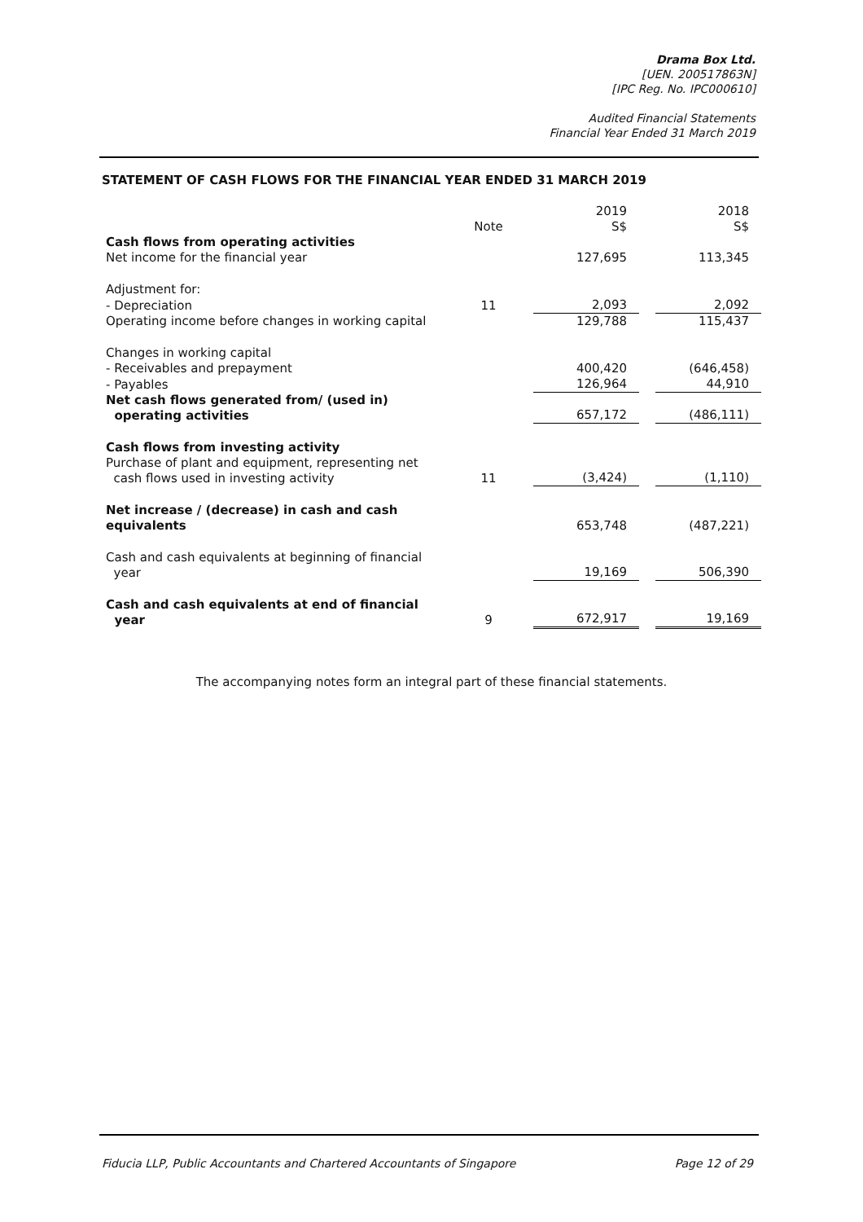Drama Box Ltd.
[UEN. 200517863N]
[IPC Reg. No. IPC000610]
Audited Financial Statements
Financial Year Ended 31 March 2019
STATEMENT OF CASH FLOWS FOR THE FINANCIAL YEAR ENDED 31 MARCH 2019
| | Note | | 2019 S$ | | 2018 S$ |
| --- | --- | --- | --- | --- | --- |
| Cash flows from operating activities | | | | | |
| Net income for the financial year | | | 127,695 | | 113,345 |
| Adjustment for: | | | | | |
| - Depreciation | 11 | | 2,093 | | 2,092 |
| Operating income before changes in working capital | | | 129,788 | | 115,437 |
| Changes in working capital | | | | | |
| - Receivables and prepayment | | | 400,420 | | (646,458) |
| - Payables | | | 126,964 | | 44,910 |
| Net cash flows generated from/ (used in) operating activities | | | 657,172 | | (486,111) |
| Cash flows from investing activity Purchase of plant and equipment, representing net cash flows used in investing activity | 11 | | (3,424) | | (1,110) |
| Net increase / (decrease) in cash and cash equivalents | | | 653,748 | | (487,221) |
| Cash and cash equivalents at beginning of financial year | | | 19,169 | | 506,390 |
| Cash and cash equivalents at end of financial year | 9 | | 672,917 | | 19,169 |
The accompanying notes form an integral part of these financial statements.
Fiducia LLP, Public Accountants and Chartered Accountants of Singapore Page 12 of 29